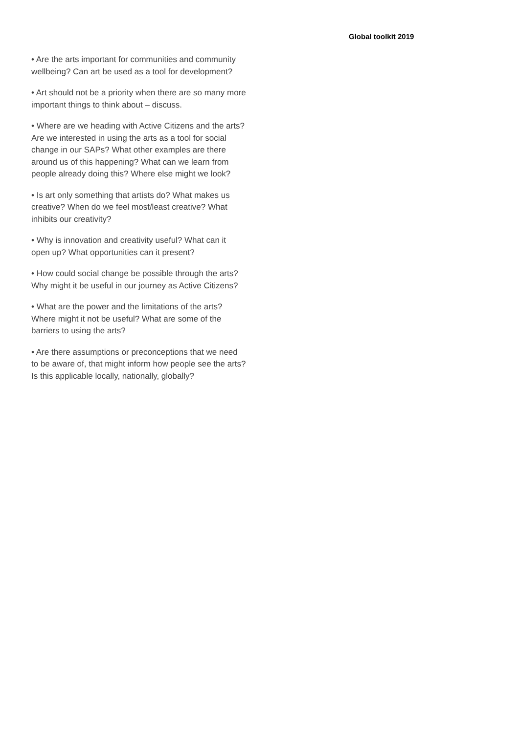Global toolkit 2019
• Are the arts important for communities and community wellbeing? Can art be used as a tool for development?
• Art should not be a priority when there are so many more important things to think about – discuss.
• Where are we heading with Active Citizens and the arts? Are we interested in using the arts as a tool for social change in our SAPs? What other examples are there around us of this happening? What can we learn from people already doing this? Where else might we look?
• Is art only something that artists do? What makes us creative? When do we feel most/least creative? What inhibits our creativity?
• Why is innovation and creativity useful? What can it open up? What opportunities can it present?
• How could social change be possible through the arts? Why might it be useful in our journey as Active Citizens?
• What are the power and the limitations of the arts? Where might it not be useful? What are some of the barriers to using the arts?
• Are there assumptions or preconceptions that we need to be aware of, that might inform how people see the arts? Is this applicable locally, nationally, globally?